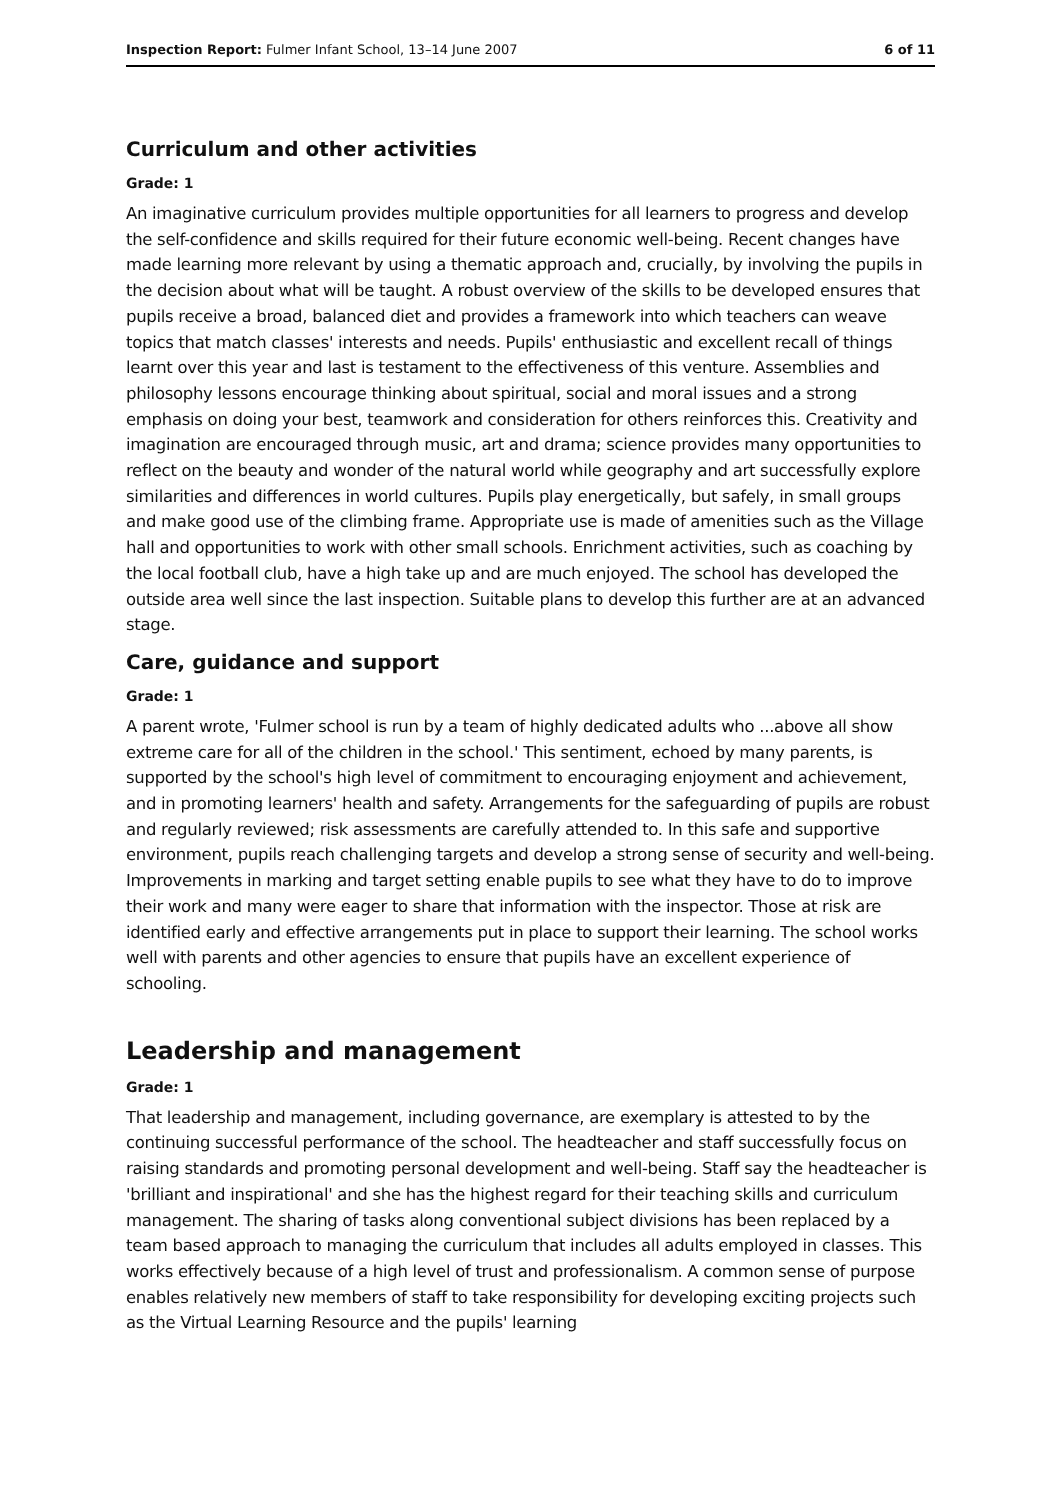Inspection Report: Fulmer Infant School, 13–14 June 2007 6 of 11
Curriculum and other activities
Grade: 1
An imaginative curriculum provides multiple opportunities for all learners to progress and develop the self-confidence and skills required for their future economic well-being. Recent changes have made learning more relevant by using a thematic approach and, crucially, by involving the pupils in the decision about what will be taught. A robust overview of the skills to be developed ensures that pupils receive a broad, balanced diet and provides a framework into which teachers can weave topics that match classes' interests and needs. Pupils' enthusiastic and excellent recall of things learnt over this year and last is testament to the effectiveness of this venture. Assemblies and philosophy lessons encourage thinking about spiritual, social and moral issues and a strong emphasis on doing your best, teamwork and consideration for others reinforces this. Creativity and imagination are encouraged through music, art and drama; science provides many opportunities to reflect on the beauty and wonder of the natural world while geography and art successfully explore similarities and differences in world cultures. Pupils play energetically, but safely, in small groups and make good use of the climbing frame. Appropriate use is made of amenities such as the Village hall and opportunities to work with other small schools. Enrichment activities, such as coaching by the local football club, have a high take up and are much enjoyed. The school has developed the outside area well since the last inspection. Suitable plans to develop this further are at an advanced stage.
Care, guidance and support
Grade: 1
A parent wrote, 'Fulmer school is run by a team of highly dedicated adults who ...above all show extreme care for all of the children in the school.' This sentiment, echoed by many parents, is supported by the school's high level of commitment to encouraging enjoyment and achievement, and in promoting learners' health and safety. Arrangements for the safeguarding of pupils are robust and regularly reviewed; risk assessments are carefully attended to. In this safe and supportive environment, pupils reach challenging targets and develop a strong sense of security and well-being. Improvements in marking and target setting enable pupils to see what they have to do to improve their work and many were eager to share that information with the inspector. Those at risk are identified early and effective arrangements put in place to support their learning. The school works well with parents and other agencies to ensure that pupils have an excellent experience of schooling.
Leadership and management
Grade: 1
That leadership and management, including governance, are exemplary is attested to by the continuing successful performance of the school. The headteacher and staff successfully focus on raising standards and promoting personal development and well-being. Staff say the headteacher is 'brilliant and inspirational' and she has the highest regard for their teaching skills and curriculum management. The sharing of tasks along conventional subject divisions has been replaced by a team based approach to managing the curriculum that includes all adults employed in classes. This works effectively because of a high level of trust and professionalism. A common sense of purpose enables relatively new members of staff to take responsibility for developing exciting projects such as the Virtual Learning Resource and the pupils' learning